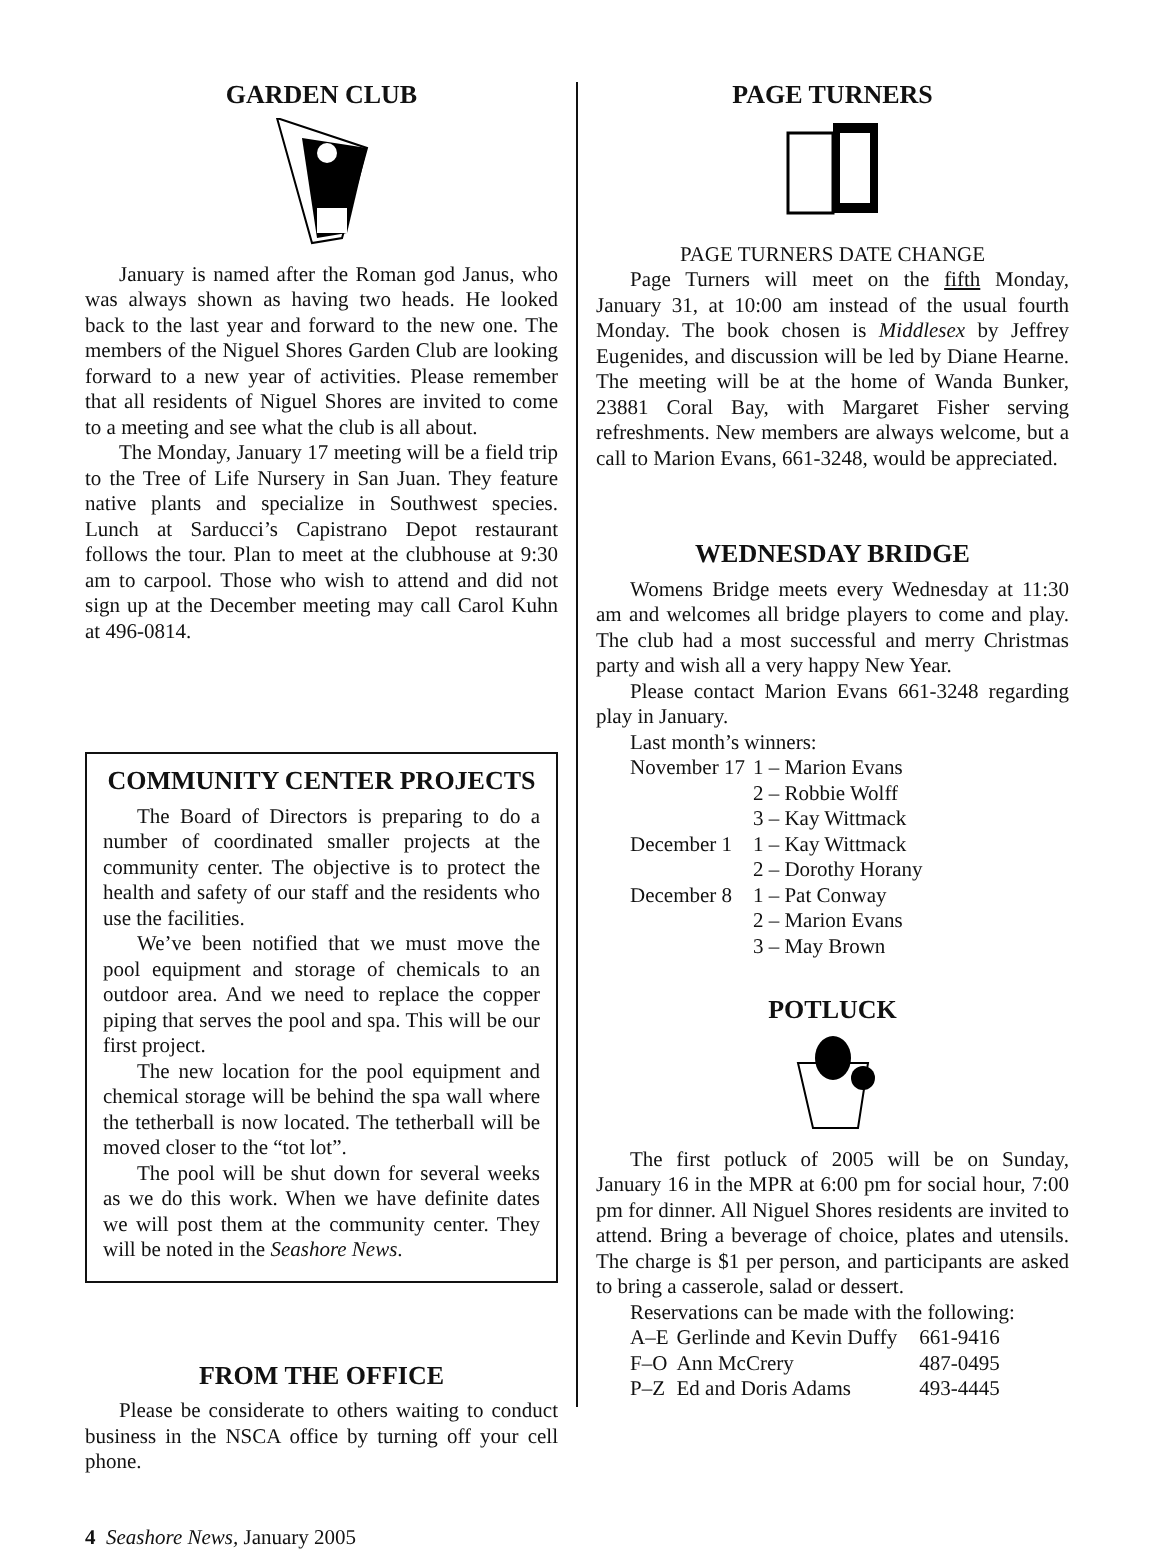GARDEN CLUB
January is named after the Roman god Janus, who was always shown as having two heads. He looked back to the last year and forward to the new one. The members of the Niguel Shores Garden Club are looking forward to a new year of activities. Please remember that all residents of Niguel Shores are invited to come to a meeting and see what the club is all about.
The Monday, January 17 meeting will be a field trip to the Tree of Life Nursery in San Juan. They feature native plants and specialize in Southwest species. Lunch at Sarducci’s Capistrano Depot restaurant follows the tour. Plan to meet at the clubhouse at 9:30 am to carpool. Those who wish to attend and did not sign up at the December meeting may call Carol Kuhn at 496-0814.
COMMUNITY CENTER PROJECTS
The Board of Directors is preparing to do a number of coordinated smaller projects at the community center. The objective is to protect the health and safety of our staff and the residents who use the facilities.
We’ve been notified that we must move the pool equipment and storage of chemicals to an outdoor area. And we need to replace the copper piping that serves the pool and spa. This will be our first project.
The new location for the pool equipment and chemical storage will be behind the spa wall where the tetherball is now located. The tetherball will be moved closer to the “tot lot”.
The pool will be shut down for several weeks as we do this work. When we have definite dates we will post them at the community center. They will be noted in the Seashore News.
FROM THE OFFICE
Please be considerate to others waiting to conduct business in the NSCA office by turning off your cell phone.
PAGE TURNERS
PAGE TURNERS DATE CHANGE
Page Turners will meet on the fifth Monday, January 31, at 10:00 am instead of the usual fourth Monday. The book chosen is Middlesex by Jeffrey Eugenides, and discussion will be led by Diane Hearne. The meeting will be at the home of Wanda Bunker, 23881 Coral Bay, with Margaret Fisher serving refreshments. New members are always welcome, but a call to Marion Evans, 661-3248, would be appreciated.
WEDNESDAY BRIDGE
Womens Bridge meets every Wednesday at 11:30 am and welcomes all bridge players to come and play. The club had a most successful and merry Christmas party and wish all a very happy New Year.
Please contact Marion Evans 661-3248 regarding play in January.
Last month’s winners:
| November 17 | 1 – Marion Evans |
| | 2 – Robbie Wolff |
| | 3 – Kay Wittmack |
| December 1 | 1 – Kay Wittmack |
| | 2 – Dorothy Horany |
| December 8 | 1 – Pat Conway |
| | 2 – Marion Evans |
| | 3 – May Brown |
POTLUCK
The first potluck of 2005 will be on Sunday, January 16 in the MPR at 6:00 pm for social hour, 7:00 pm for dinner. All Niguel Shores residents are invited to attend. Bring a beverage of choice, plates and utensils. The charge is $1 per person, and participants are asked to bring a casserole, salad or dessert.
Reservations can be made with the following:
| A–E | Gerlinde and Kevin Duffy | 661-9416 |
| F–O | Ann McCrery | 487-0495 |
| P–Z | Ed and Doris Adams | 493-4445 |
4 Seashore News, January 2005